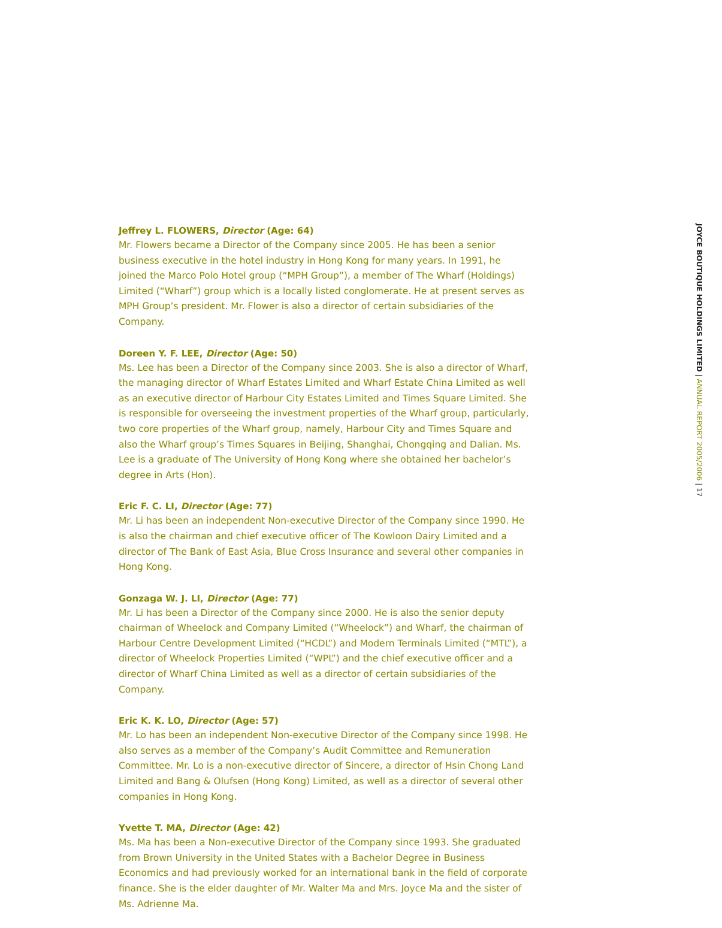Jeffrey L. FLOWERS, Director (Age: 64)
Mr. Flowers became a Director of the Company since 2005. He has been a senior business executive in the hotel industry in Hong Kong for many years. In 1991, he joined the Marco Polo Hotel group (“MPH Group”), a member of The Wharf (Holdings) Limited (“Wharf”) group which is a locally listed conglomerate. He at present serves as MPH Group’s president. Mr. Flower is also a director of certain subsidiaries of the Company.
Doreen Y. F. LEE, Director (Age: 50)
Ms. Lee has been a Director of the Company since 2003. She is also a director of Wharf, the managing director of Wharf Estates Limited and Wharf Estate China Limited as well as an executive director of Harbour City Estates Limited and Times Square Limited. She is responsible for overseeing the investment properties of the Wharf group, particularly, two core properties of the Wharf group, namely, Harbour City and Times Square and also the Wharf group’s Times Squares in Beijing, Shanghai, Chongqing and Dalian. Ms. Lee is a graduate of The University of Hong Kong where she obtained her bachelor’s degree in Arts (Hon).
Eric F. C. LI, Director (Age: 77)
Mr. Li has been an independent Non-executive Director of the Company since 1990. He is also the chairman and chief executive officer of The Kowloon Dairy Limited and a director of The Bank of East Asia, Blue Cross Insurance and several other companies in Hong Kong.
Gonzaga W. J. LI, Director (Age: 77)
Mr. Li has been a Director of the Company since 2000. He is also the senior deputy chairman of Wheelock and Company Limited (“Wheelock”) and Wharf, the chairman of Harbour Centre Development Limited (“HCDL”) and Modern Terminals Limited (“MTL”), a director of Wheelock Properties Limited (“WPL”) and the chief executive officer and a director of Wharf China Limited as well as a director of certain subsidiaries of the Company.
Eric K. K. LO, Director (Age: 57)
Mr. Lo has been an independent Non-executive Director of the Company since 1998. He also serves as a member of the Company’s Audit Committee and Remuneration Committee. Mr. Lo is a non-executive director of Sincere, a director of Hsin Chong Land Limited and Bang & Olufsen (Hong Kong) Limited, as well as a director of several other companies in Hong Kong.
Yvette T. MA, Director (Age: 42)
Ms. Ma has been a Non-executive Director of the Company since 1993. She graduated from Brown University in the United States with a Bachelor Degree in Business Economics and had previously worked for an international bank in the field of corporate finance. She is the elder daughter of Mr. Walter Ma and Mrs. Joyce Ma and the sister of Ms. Adrienne Ma.
JOYCE BOUTIQUE HOLDINGS LIMITED | ANNUAL REPORT 2005/2006 | 17